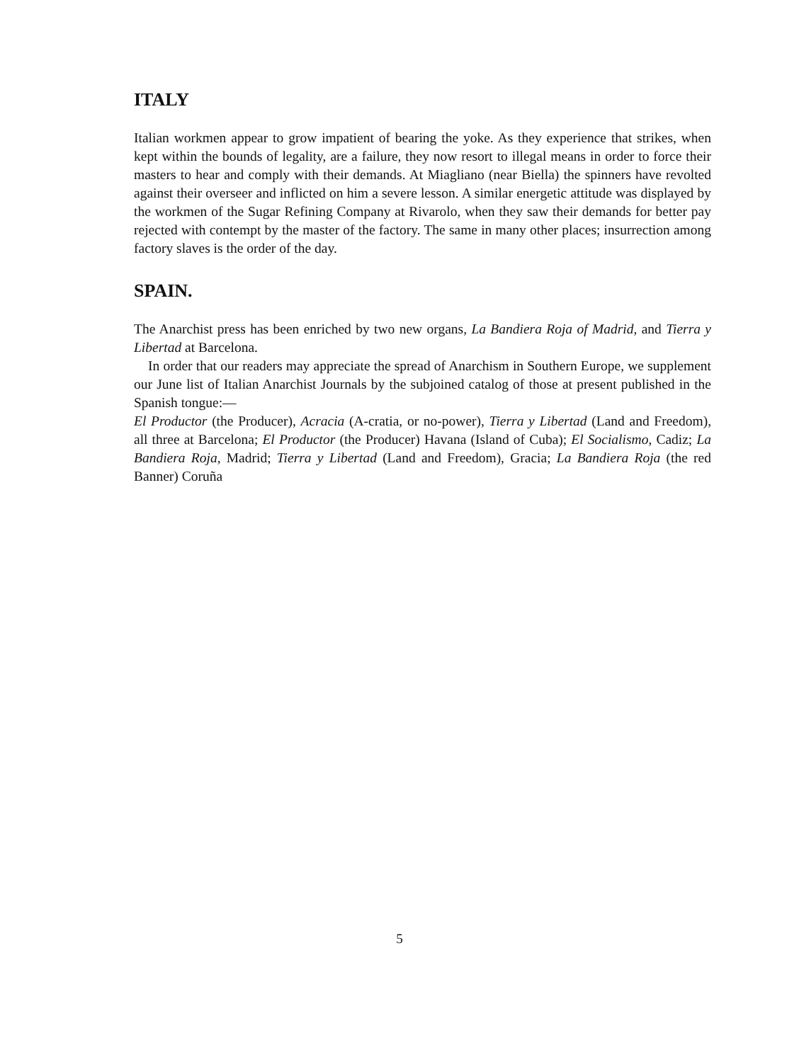ITALY
Italian workmen appear to grow impatient of bearing the yoke. As they experience that strikes, when kept within the bounds of legality, are a failure, they now resort to illegal means in order to force their masters to hear and comply with their demands. At Miagliano (near Biella) the spinners have revolted against their overseer and inflicted on him a severe lesson. A similar energetic attitude was displayed by the workmen of the Sugar Refining Company at Rivarolo, when they saw their demands for better pay rejected with contempt by the master of the factory. The same in many other places; insurrection among factory slaves is the order of the day.
SPAIN.
The Anarchist press has been enriched by two new organs, La Bandiera Roja of Madrid, and Tierra y Libertad at Barcelona.
In order that our readers may appreciate the spread of Anarchism in Southern Europe, we supplement our June list of Italian Anarchist Journals by the subjoined catalog of those at present published in the Spanish tongue:—
El Productor (the Producer), Acracia (A-cratia, or no-power), Tierra y Libertad (Land and Freedom), all three at Barcelona; El Productor (the Producer) Havana (Island of Cuba); El Socialismo, Cadiz; La Bandiera Roja, Madrid; Tierra y Libertad (Land and Freedom), Gracia; La Bandiera Roja (the red Banner) Coruña
5